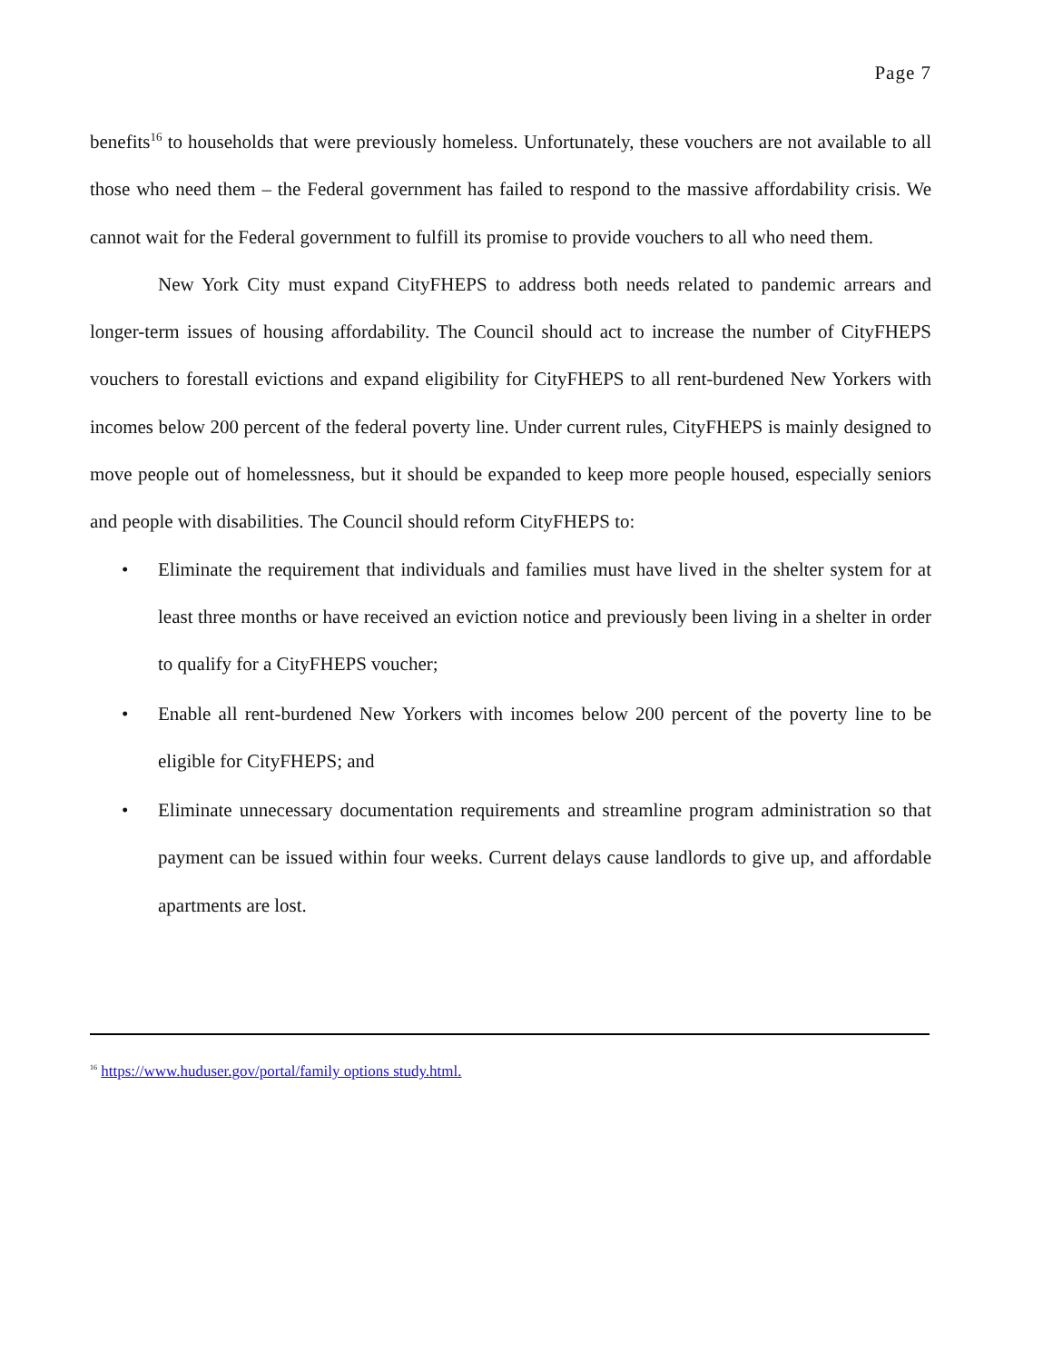Page 7
benefits<sup>16</sup> to households that were previously homeless. Unfortunately, these vouchers are not available to all those who need them – the Federal government has failed to respond to the massive affordability crisis. We cannot wait for the Federal government to fulfill its promise to provide vouchers to all who need them.
New York City must expand CityFHEPS to address both needs related to pandemic arrears and longer-term issues of housing affordability. The Council should act to increase the number of CityFHEPS vouchers to forestall evictions and expand eligibility for CityFHEPS to all rent-burdened New Yorkers with incomes below 200 percent of the federal poverty line. Under current rules, CityFHEPS is mainly designed to move people out of homelessness, but it should be expanded to keep more people housed, especially seniors and people with disabilities. The Council should reform CityFHEPS to:
• Eliminate the requirement that individuals and families must have lived in the shelter system for at least three months or have received an eviction notice and previously been living in a shelter in order to qualify for a CityFHEPS voucher;
• Enable all rent-burdened New Yorkers with incomes below 200 percent of the poverty line to be eligible for CityFHEPS; and
• Eliminate unnecessary documentation requirements and streamline program administration so that payment can be issued within four weeks. Current delays cause landlords to give up, and affordable apartments are lost.
<sup>16</sup> https://www.huduser.gov/portal/family options study.html.